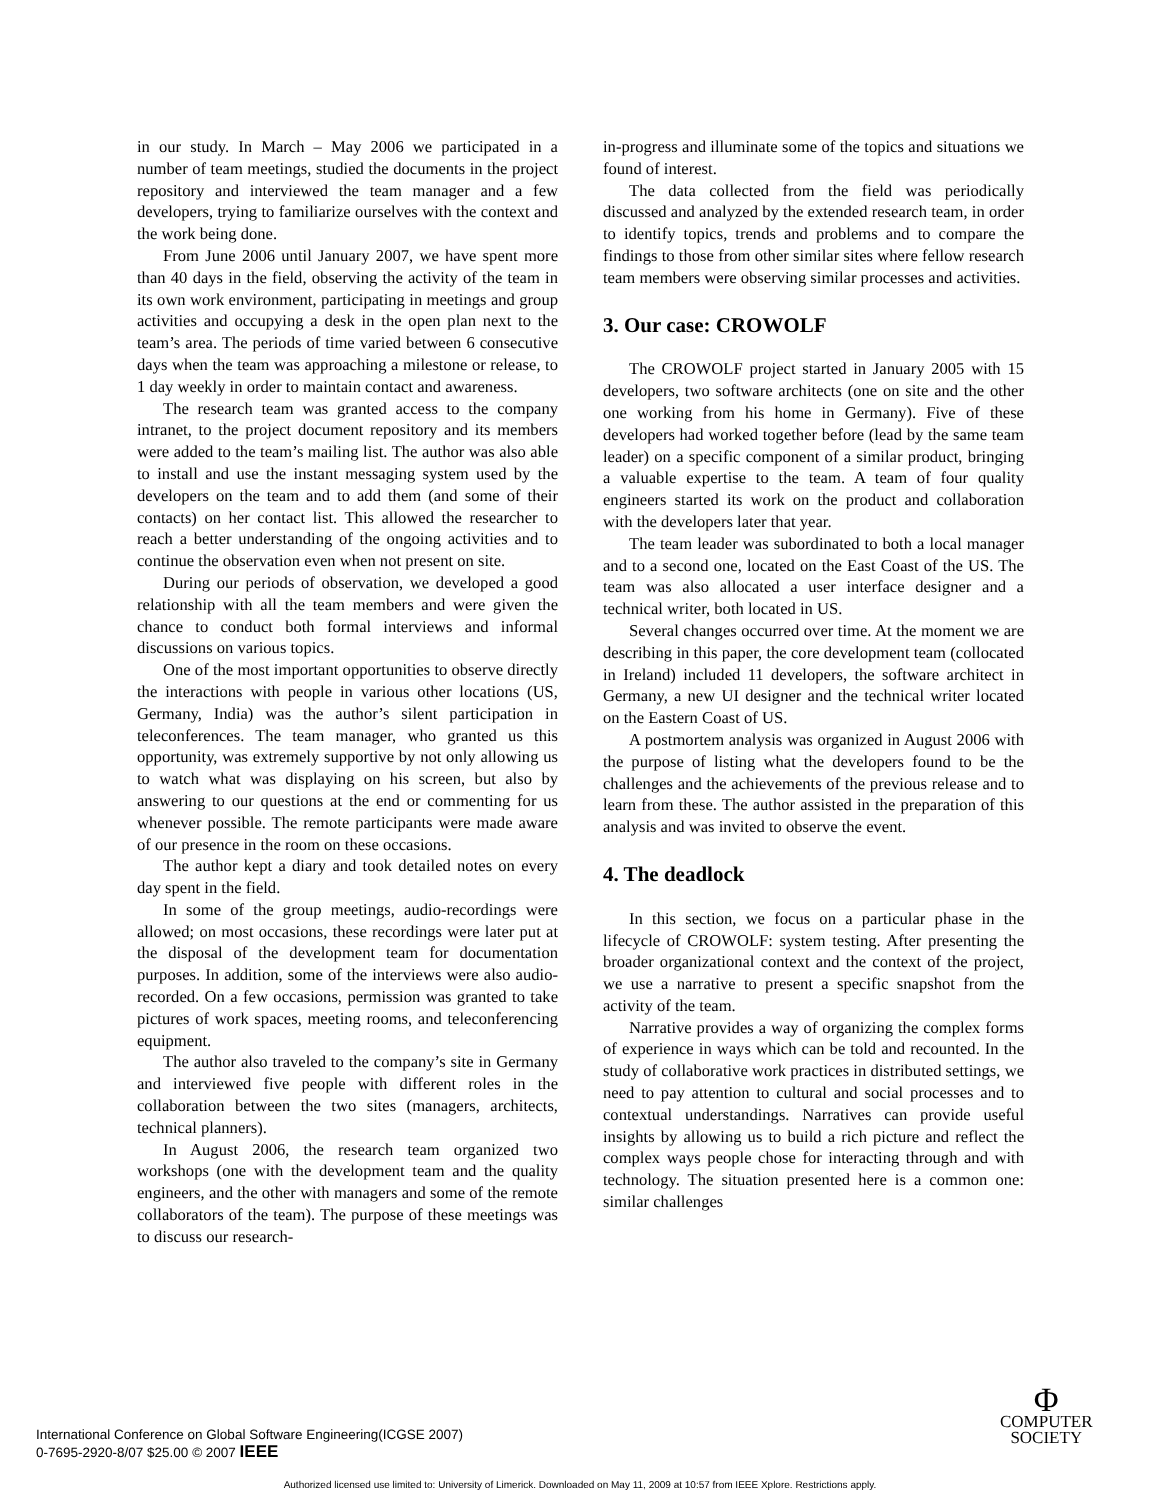in our study. In March – May 2006 we participated in a number of team meetings, studied the documents in the project repository and interviewed the team manager and a few developers, trying to familiarize ourselves with the context and the work being done.
From June 2006 until January 2007, we have spent more than 40 days in the field, observing the activity of the team in its own work environment, participating in meetings and group activities and occupying a desk in the open plan next to the team’s area. The periods of time varied between 6 consecutive days when the team was approaching a milestone or release, to 1 day weekly in order to maintain contact and awareness.
The research team was granted access to the company intranet, to the project document repository and its members were added to the team’s mailing list. The author was also able to install and use the instant messaging system used by the developers on the team and to add them (and some of their contacts) on her contact list. This allowed the researcher to reach a better understanding of the ongoing activities and to continue the observation even when not present on site.
During our periods of observation, we developed a good relationship with all the team members and were given the chance to conduct both formal interviews and informal discussions on various topics.
One of the most important opportunities to observe directly the interactions with people in various other locations (US, Germany, India) was the author’s silent participation in teleconferences. The team manager, who granted us this opportunity, was extremely supportive by not only allowing us to watch what was displaying on his screen, but also by answering to our questions at the end or commenting for us whenever possible. The remote participants were made aware of our presence in the room on these occasions.
The author kept a diary and took detailed notes on every day spent in the field.
In some of the group meetings, audio-recordings were allowed; on most occasions, these recordings were later put at the disposal of the development team for documentation purposes. In addition, some of the interviews were also audio-recorded. On a few occasions, permission was granted to take pictures of work spaces, meeting rooms, and teleconferencing equipment.
The author also traveled to the company’s site in Germany and interviewed five people with different roles in the collaboration between the two sites (managers, architects, technical planners).
In August 2006, the research team organized two workshops (one with the development team and the quality engineers, and the other with managers and some of the remote collaborators of the team). The purpose of these meetings was to discuss our research-
in-progress and illuminate some of the topics and situations we found of interest.
The data collected from the field was periodically discussed and analyzed by the extended research team, in order to identify topics, trends and problems and to compare the findings to those from other similar sites where fellow research team members were observing similar processes and activities.
3. Our case: CROWOLF
The CROWOLF project started in January 2005 with 15 developers, two software architects (one on site and the other one working from his home in Germany). Five of these developers had worked together before (lead by the same team leader) on a specific component of a similar product, bringing a valuable expertise to the team. A team of four quality engineers started its work on the product and collaboration with the developers later that year.
The team leader was subordinated to both a local manager and to a second one, located on the East Coast of the US. The team was also allocated a user interface designer and a technical writer, both located in US.
Several changes occurred over time. At the moment we are describing in this paper, the core development team (collocated in Ireland) included 11 developers, the software architect in Germany, a new UI designer and the technical writer located on the Eastern Coast of US.
A postmortem analysis was organized in August 2006 with the purpose of listing what the developers found to be the challenges and the achievements of the previous release and to learn from these. The author assisted in the preparation of this analysis and was invited to observe the event.
4. The deadlock
In this section, we focus on a particular phase in the lifecycle of CROWOLF: system testing. After presenting the broader organizational context and the context of the project, we use a narrative to present a specific snapshot from the activity of the team.
Narrative provides a way of organizing the complex forms of experience in ways which can be told and recounted. In the study of collaborative work practices in distributed settings, we need to pay attention to cultural and social processes and to contextual understandings. Narratives can provide useful insights by allowing us to build a rich picture and reflect the complex ways people chose for interacting through and with technology. The situation presented here is a common one: similar challenges
International Conference on Global Software Engineering(ICGSE 2007)
0-7695-2920-8/07 $25.00 © 2007 IEEE
Φ
COMPUTER
SOCIETY
Authorized licensed use limited to: University of Limerick. Downloaded on May 11, 2009 at 10:57 from IEEE Xplore. Restrictions apply.